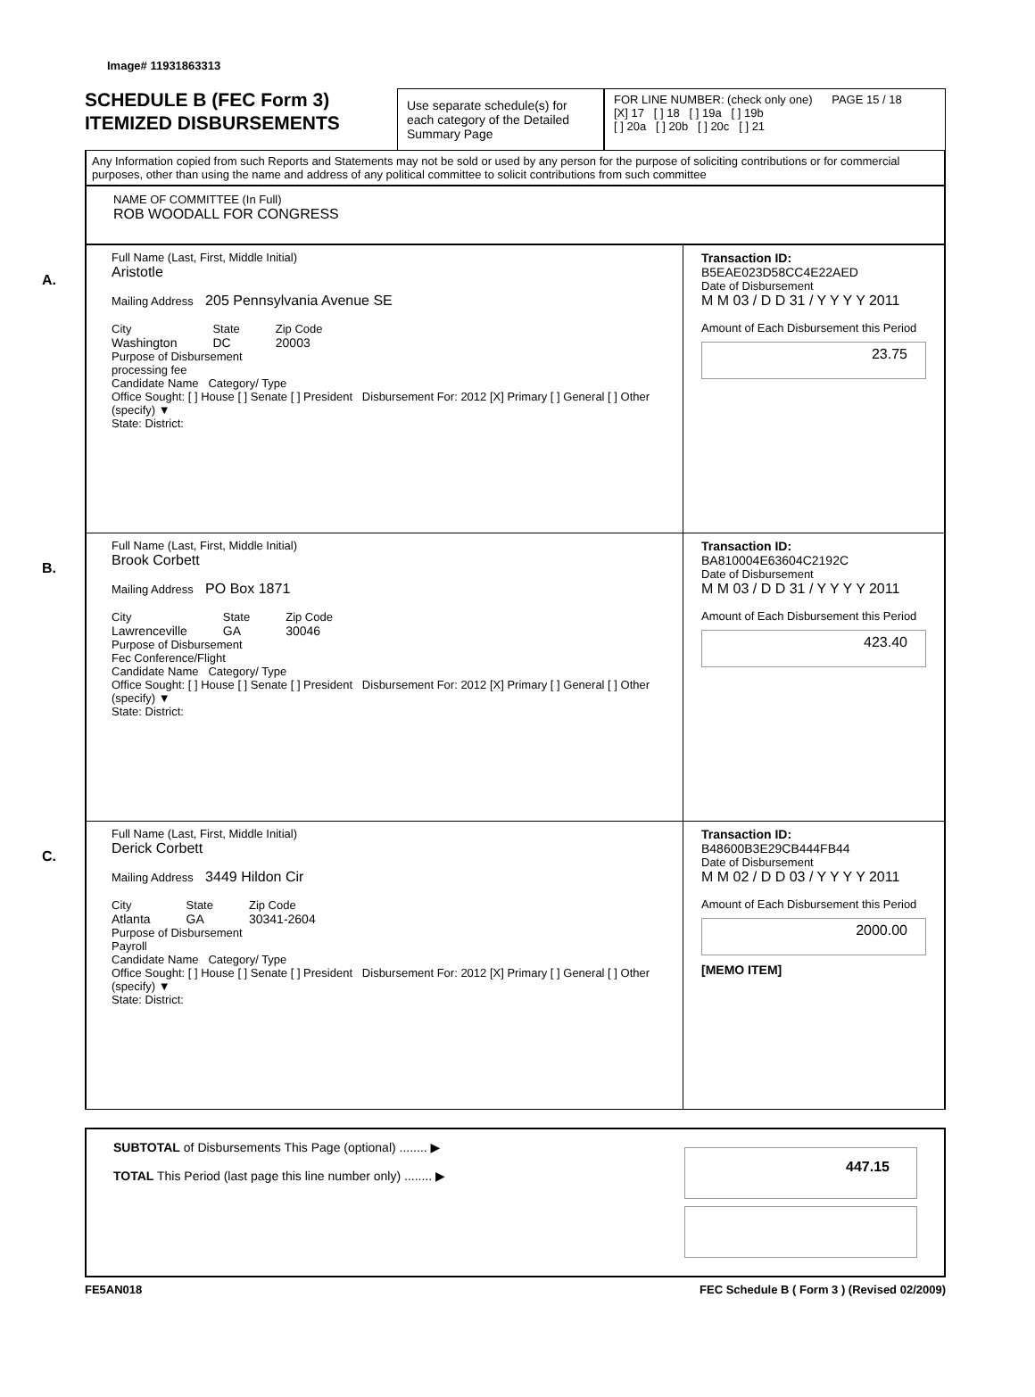Image# 11931863313
SCHEDULE B (FEC Form 3)
ITEMIZED DISBURSEMENTS
Use separate schedule(s) for each category of the Detailed Summary Page
FOR LINE NUMBER: (check only one) PAGE 15 / 18
[X] 17 [ ] 18 [ ] 19a [ ] 19b
[ ] 20a [ ] 20b [ ] 20c [ ] 21
Any Information copied from such Reports and Statements may not be sold or used by any person for the purpose of soliciting contributions or for commercial purposes, other than using the name and address of any political committee to solicit contributions from such committee
NAME OF COMMITTEE (In Full)
ROB WOODALL FOR CONGRESS
A.
Full Name (Last, First, Middle Initial)
Aristotle
Mailing Address 205 Pennsylvania Avenue SE
City
Washington
State
DC
Zip Code
20003
Purpose of Disbursement
processing fee
Candidate Name Category/ Type
Office Sought: [ ] House [ ] Senate [ ] President Disbursement For: 2012 [X] Primary [ ] General [ ] Other (specify) ▼
State: District:
Transaction ID: B5EAE023D58CC4E22AED
Date of Disbursement
M M 03 / D D 31 / Y Y Y Y 2011
Amount of Each Disbursement this Period
23.75
B.
Full Name (Last, First, Middle Initial)
Brook Corbett
Mailing Address PO Box 1871
City
Lawrenceville
State
GA
Zip Code
30046
Purpose of Disbursement
Fec Conference/Flight
Candidate Name Category/ Type
Office Sought: [ ] House [ ] Senate [ ] President Disbursement For: 2012 [X] Primary [ ] General [ ] Other (specify) ▼
State: District:
Transaction ID: BA810004E63604C2192C
Date of Disbursement
M M 03 / D D 31 / Y Y Y Y 2011
Amount of Each Disbursement this Period
423.40
C.
Full Name (Last, First, Middle Initial)
Derick Corbett
Mailing Address 3449 Hildon Cir
City
Atlanta
State
GA
Zip Code
30341-2604
Purpose of Disbursement
Payroll
Candidate Name Category/ Type
Office Sought: [ ] House [ ] Senate [ ] President Disbursement For: 2012 [X] Primary [ ] General [ ] Other (specify) ▼
State: District:
Transaction ID: B48600B3E29CB444FB44
Date of Disbursement
M M 02 / D D 03 / Y Y Y Y 2011
Amount of Each Disbursement this Period
2000.00
[MEMO ITEM]
SUBTOTAL of Disbursements This Page (optional) ........ ▶
TOTAL This Period (last page this line number only) ........ ▶
447.15
FE5AN018 FEC Schedule B ( Form 3 ) (Revised 02/2009)